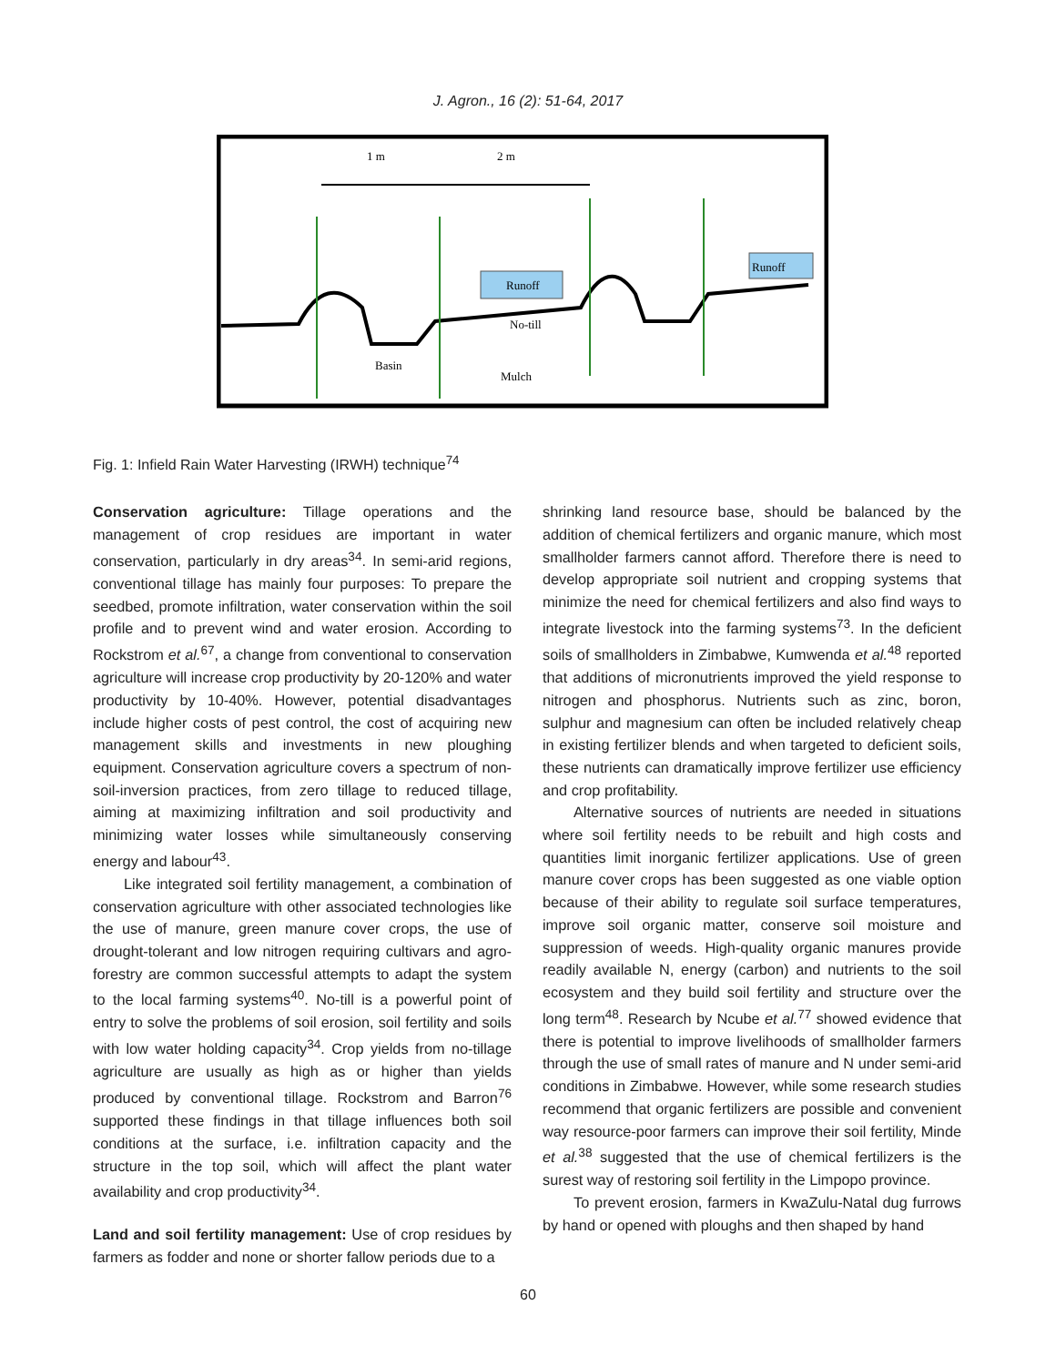J. Agron., 16 (2): 51-64, 2017
1 m
2 m
Runoff
Runoff
No-till
Basin
Mulch
Fig. 1: Infield Rain Water Harvesting (IRWH) technique<sup>74</sup>
Conservation agriculture: Tillage operations and the management of crop residues are important in water conservation, particularly in dry areas<sup>34</sup>. In semi-arid regions, conventional tillage has mainly four purposes: To prepare the seedbed, promote infiltration, water conservation within the soil profile and to prevent wind and water erosion. According to Rockstrom et al.<sup>67</sup>, a change from conventional to conservation agriculture will increase crop productivity by 20-120% and water productivity by 10-40%. However, potential disadvantages include higher costs of pest control, the cost of acquiring new management skills and investments in new ploughing equipment. Conservation agriculture covers a spectrum of non-soil-inversion practices, from zero tillage to reduced tillage, aiming at maximizing infiltration and soil productivity and minimizing water losses while simultaneously conserving energy and labour<sup>43</sup>.
Like integrated soil fertility management, a combination of conservation agriculture with other associated technologies like the use of manure, green manure cover crops, the use of drought-tolerant and low nitrogen requiring cultivars and agro-forestry are common successful attempts to adapt the system to the local farming systems<sup>40</sup>. No-till is a powerful point of entry to solve the problems of soil erosion, soil fertility and soils with low water holding capacity<sup>34</sup>. Crop yields from no-tillage agriculture are usually as high as or higher than yields produced by conventional tillage. Rockstrom and Barron<sup>76</sup> supported these findings in that tillage influences both soil conditions at the surface, i.e. infiltration capacity and the structure in the top soil, which will affect the plant water availability and crop productivity<sup>34</sup>.
Land and soil fertility management: Use of crop residues by farmers as fodder and none or shorter fallow periods due to a
shrinking land resource base, should be balanced by the addition of chemical fertilizers and organic manure, which most smallholder farmers cannot afford. Therefore there is need to develop appropriate soil nutrient and cropping systems that minimize the need for chemical fertilizers and also find ways to integrate livestock into the farming systems<sup>73</sup>. In the deficient soils of smallholders in Zimbabwe, Kumwenda et al.<sup>48</sup> reported that additions of micronutrients improved the yield response to nitrogen and phosphorus. Nutrients such as zinc, boron, sulphur and magnesium can often be included relatively cheap in existing fertilizer blends and when targeted to deficient soils, these nutrients can dramatically improve fertilizer use efficiency and crop profitability.
Alternative sources of nutrients are needed in situations where soil fertility needs to be rebuilt and high costs and quantities limit inorganic fertilizer applications. Use of green manure cover crops has been suggested as one viable option because of their ability to regulate soil surface temperatures, improve soil organic matter, conserve soil moisture and suppression of weeds. High-quality organic manures provide readily available N, energy (carbon) and nutrients to the soil ecosystem and they build soil fertility and structure over the long term<sup>48</sup>. Research by Ncube et al.<sup>77</sup> showed evidence that there is potential to improve livelihoods of smallholder farmers through the use of small rates of manure and N under semi-arid conditions in Zimbabwe. However, while some research studies recommend that organic fertilizers are possible and convenient way resource-poor farmers can improve their soil fertility, Minde et al.<sup>38</sup> suggested that the use of chemical fertilizers is the surest way of restoring soil fertility in the Limpopo province.
To prevent erosion, farmers in KwaZulu-Natal dug furrows by hand or opened with ploughs and then shaped by hand
60